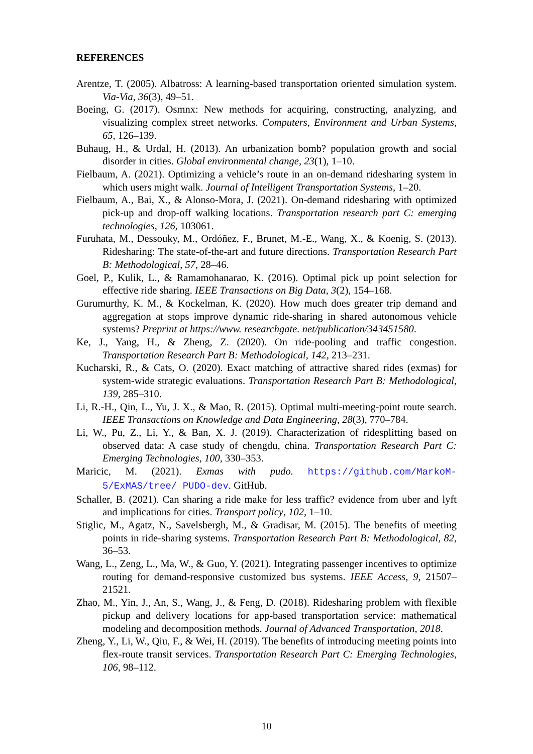REFERENCES
Arentze, T. (2005). Albatross: A learning-based transportation oriented simulation system. Via-Via, 36(3), 49–51.
Boeing, G. (2017). Osmnx: New methods for acquiring, constructing, analyzing, and visualizing complex street networks. Computers, Environment and Urban Systems, 65, 126–139.
Buhaug, H., & Urdal, H. (2013). An urbanization bomb? population growth and social disorder in cities. Global environmental change, 23(1), 1–10.
Fielbaum, A. (2021). Optimizing a vehicle’s route in an on-demand ridesharing system in which users might walk. Journal of Intelligent Transportation Systems, 1–20.
Fielbaum, A., Bai, X., & Alonso-Mora, J. (2021). On-demand ridesharing with optimized pick-up and drop-off walking locations. Transportation research part C: emerging technologies, 126, 103061.
Furuhata, M., Dessouky, M., Ordóñez, F., Brunet, M.-E., Wang, X., & Koenig, S. (2013). Ridesharing: The state-of-the-art and future directions. Transportation Research Part B: Methodological, 57, 28–46.
Goel, P., Kulik, L., & Ramamohanarao, K. (2016). Optimal pick up point selection for effective ride sharing. IEEE Transactions on Big Data, 3(2), 154–168.
Gurumurthy, K. M., & Kockelman, K. (2020). How much does greater trip demand and aggregation at stops improve dynamic ride-sharing in shared autonomous vehicle systems? Preprint at https://www. researchgate. net/publication/343451580.
Ke, J., Yang, H., & Zheng, Z. (2020). On ride-pooling and traffic congestion. Transportation Research Part B: Methodological, 142, 213–231.
Kucharski, R., & Cats, O. (2020). Exact matching of attractive shared rides (exmas) for system-wide strategic evaluations. Transportation Research Part B: Methodological, 139, 285–310.
Li, R.-H., Qin, L., Yu, J. X., & Mao, R. (2015). Optimal multi-meeting-point route search. IEEE Transactions on Knowledge and Data Engineering, 28(3), 770–784.
Li, W., Pu, Z., Li, Y., & Ban, X. J. (2019). Characterization of ridesplitting based on observed data: A case study of chengdu, china. Transportation Research Part C: Emerging Technologies, 100, 330–353.
Maricic, M. (2021). Exmas with pudo. https://github.com/MarkoM-5/ExMAS/tree/ PUDO-dev. GitHub.
Schaller, B. (2021). Can sharing a ride make for less traffic? evidence from uber and lyft and implications for cities. Transport policy, 102, 1–10.
Stiglic, M., Agatz, N., Savelsbergh, M., & Gradisar, M. (2015). The benefits of meeting points in ride-sharing systems. Transportation Research Part B: Methodological, 82, 36–53.
Wang, L., Zeng, L., Ma, W., & Guo, Y. (2021). Integrating passenger incentives to optimize routing for demand-responsive customized bus systems. IEEE Access, 9, 21507–21521.
Zhao, M., Yin, J., An, S., Wang, J., & Feng, D. (2018). Ridesharing problem with flexible pickup and delivery locations for app-based transportation service: mathematical modeling and decomposition methods. Journal of Advanced Transportation, 2018.
Zheng, Y., Li, W., Qiu, F., & Wei, H. (2019). The benefits of introducing meeting points into flex-route transit services. Transportation Research Part C: Emerging Technologies, 106, 98–112.
10